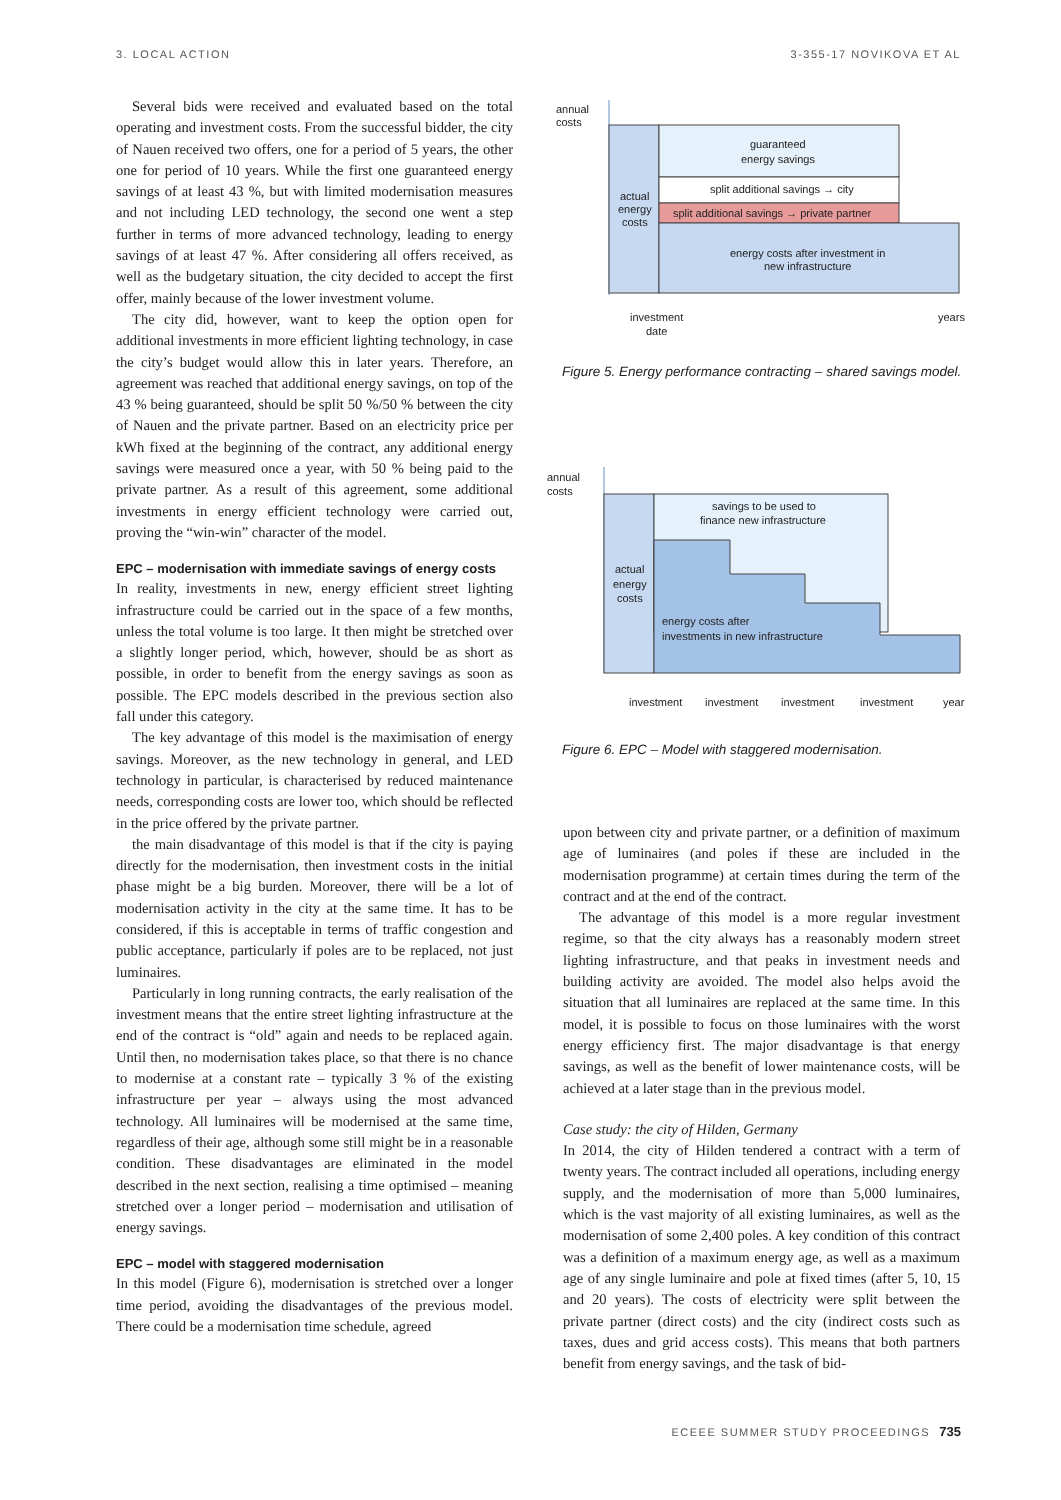3. LOCAL ACTION 3-355-17 NOVIKOVA ET AL
Several bids were received and evaluated based on the total operating and investment costs. From the successful bidder, the city of Nauen received two offers, one for a period of 5 years, the other one for period of 10 years. While the first one guaranteed energy savings of at least 43 %, but with limited modernisation measures and not including LED technology, the second one went a step further in terms of more advanced technology, leading to energy savings of at least 47 %. After considering all offers received, as well as the budgetary situation, the city decided to accept the first offer, mainly because of the lower investment volume.
The city did, however, want to keep the option open for additional investments in more efficient lighting technology, in case the city’s budget would allow this in later years. Therefore, an agreement was reached that additional energy savings, on top of the 43 % being guaranteed, should be split 50 %/50 % between the city of Nauen and the private partner. Based on an electricity price per kWh fixed at the beginning of the contract, any additional energy savings were measured once a year, with 50 % being paid to the private partner. As a result of this agreement, some additional investments in energy efficient technology were carried out, proving the “win-win” character of the model.
EPC – modernisation with immediate savings of energy costs
In reality, investments in new, energy efficient street lighting infrastructure could be carried out in the space of a few months, unless the total volume is too large. It then might be stretched over a slightly longer period, which, however, should be as short as possible, in order to benefit from the energy savings as soon as possible. The EPC models described in the previous section also fall under this category.
The key advantage of this model is the maximisation of energy savings. Moreover, as the new technology in general, and LED technology in particular, is characterised by reduced maintenance needs, corresponding costs are lower too, which should be reflected in the price offered by the private partner.
the main disadvantage of this model is that if the city is paying directly for the modernisation, then investment costs in the initial phase might be a big burden. Moreover, there will be a lot of modernisation activity in the city at the same time. It has to be considered, if this is acceptable in terms of traffic congestion and public acceptance, particularly if poles are to be replaced, not just luminaires.
Particularly in long running contracts, the early realisation of the investment means that the entire street lighting infrastructure at the end of the contract is “old” again and needs to be replaced again. Until then, no modernisation takes place, so that there is no chance to modernise at a constant rate – typically 3 % of the existing infrastructure per year – always using the most advanced technology. All luminaires will be modernised at the same time, regardless of their age, although some still might be in a reasonable condition. These disadvantages are eliminated in the model described in the next section, realising a time optimised – meaning stretched over a longer period – modernisation and utilisation of energy savings.
EPC – model with staggered modernisation
In this model (Figure 6), modernisation is stretched over a longer time period, avoiding the disadvantages of the previous model. There could be a modernisation time schedule, agreed
annual
costs
guaranteed
energy savings
split additional savings → city
split additional savings → private partner
actual
energy
costs
energy costs after investment in
new infrastructure
investment
date
years
Figure 5. Energy performance contracting – shared savings model.
annual
costs
savings to be used to
finance new infrastructure
actual
energy
costs
energy costs after
investments in new infrastructure
investment
investment
investment
investment
year
Figure 6. EPC – Model with staggered modernisation.
upon between city and private partner, or a definition of maximum age of luminaires (and poles if these are included in the modernisation programme) at certain times during the term of the contract and at the end of the contract.
The advantage of this model is a more regular investment regime, so that the city always has a reasonably modern street lighting infrastructure, and that peaks in investment needs and building activity are avoided. The model also helps avoid the situation that all luminaires are replaced at the same time. In this model, it is possible to focus on those luminaires with the worst energy efficiency first. The major disadvantage is that energy savings, as well as the benefit of lower maintenance costs, will be achieved at a later stage than in the previous model.
Case study: the city of Hilden, Germany
In 2014, the city of Hilden tendered a contract with a term of twenty years. The contract included all operations, including energy supply, and the modernisation of more than 5,000 luminaires, which is the vast majority of all existing luminaires, as well as the modernisation of some 2,400 poles. A key condition of this contract was a definition of a maximum energy age, as well as a maximum age of any single luminaire and pole at fixed times (after 5, 10, 15 and 20 years). The costs of electricity were split between the private partner (direct costs) and the city (indirect costs such as taxes, dues and grid access costs). This means that both partners benefit from energy savings, and the task of bid-
ECEEE SUMMER STUDY PROCEEDINGS 735